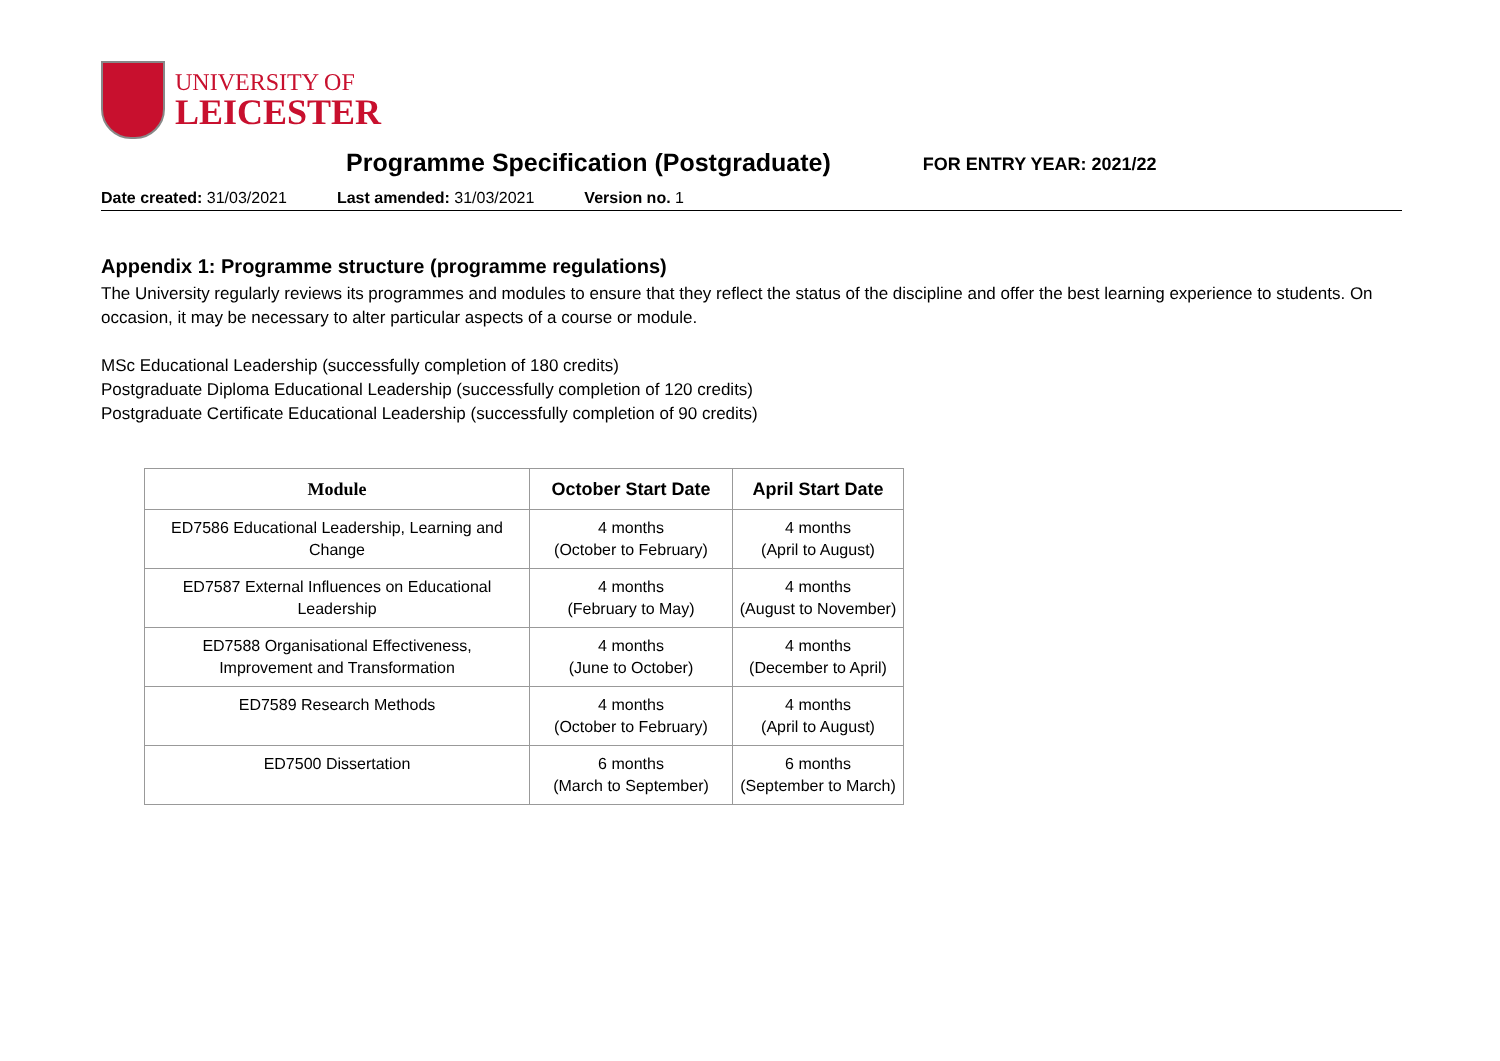UNIVERSITY OF
LEICESTER
Programme Specification (Postgraduate)
FOR ENTRY YEAR: 2021/22
Date created: 31/03/2021 Last amended: 31/03/2021 Version no. 1
Appendix 1: Programme structure (programme regulations)
The University regularly reviews its programmes and modules to ensure that they reflect the status of the discipline and offer the best learning experience to students. On occasion, it may be necessary to alter particular aspects of a course or module.
MSc Educational Leadership (successfully completion of 180 credits)
Postgraduate Diploma Educational Leadership (successfully completion of 120 credits)
Postgraduate Certificate Educational Leadership (successfully completion of 90 credits)
| Module | October Start Date | April Start Date |
| --- | --- | --- |
| ED7586 Educational Leadership, Learning and Change | 4 months (October to February) | 4 months (April to August) |
| ED7587 External Influences on Educational Leadership | 4 months (February to May) | 4 months (August to November) |
| ED7588 Organisational Effectiveness, Improvement and Transformation | 4 months (June to October) | 4 months (December to April) |
| ED7589 Research Methods | 4 months (October to February) | 4 months (April to August) |
| ED7500 Dissertation | 6 months (March to September) | 6 months (September to March) |